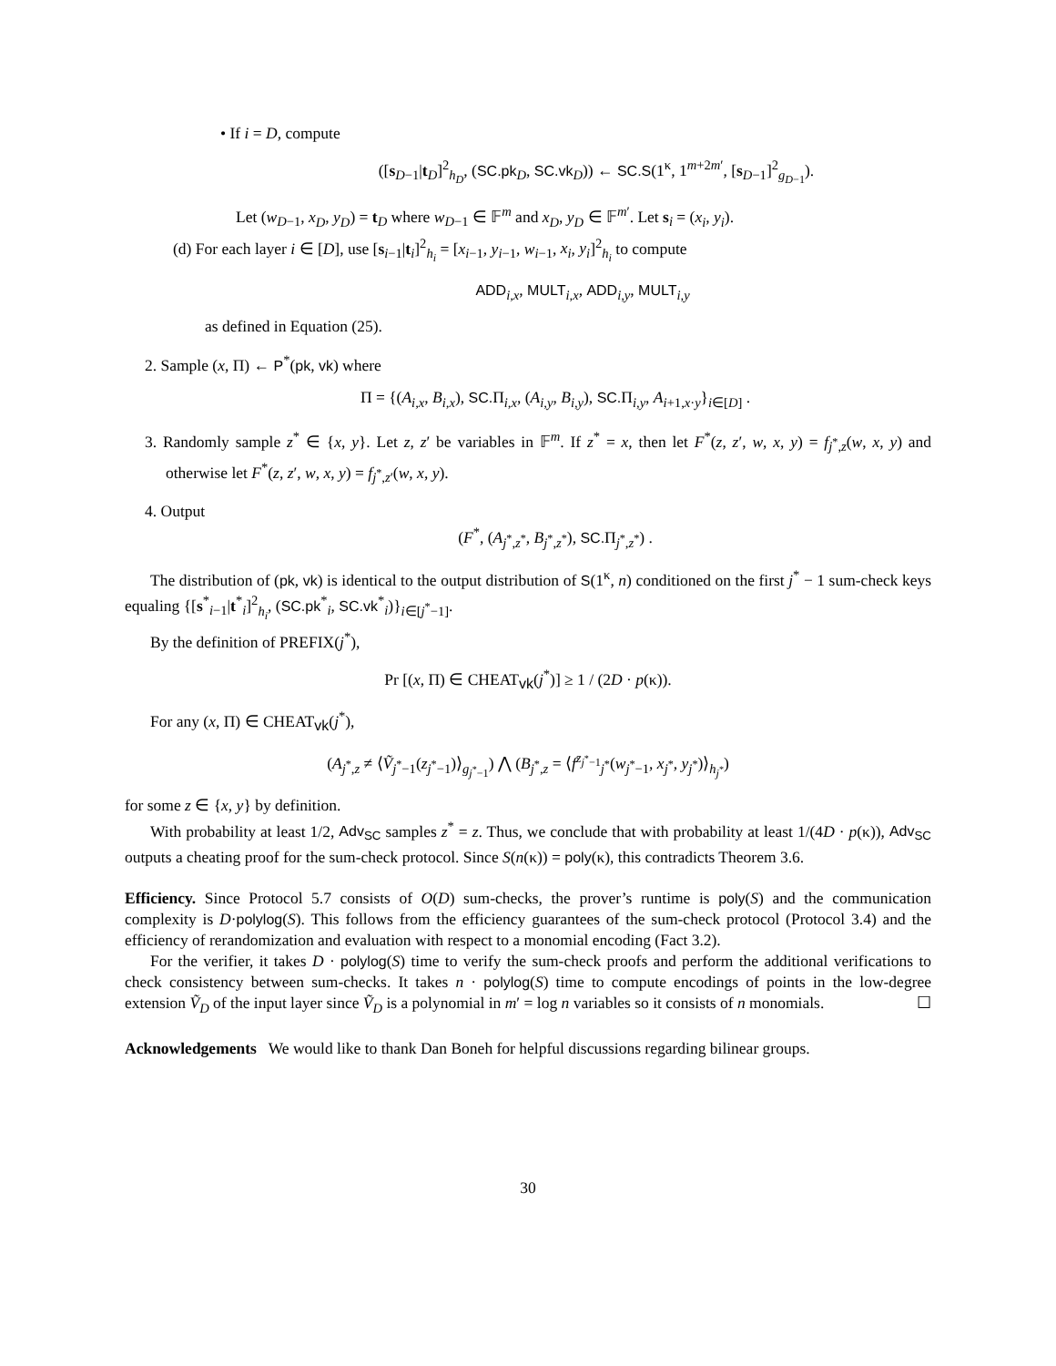• If i = D, compute
([s<sub>D−1</sub>|t<sub>D</sub>]<sup>2</sup><sub>h<sub>D</sub></sub>, (SC.pk<sub>D</sub>, SC.vk<sub>D</sub>)) ← SC.S(1<sup>κ</sup>, 1<sup>m+2m′</sup>, [s<sub>D−1</sub>]<sup>2</sup><sub>g<sub>D−1</sub></sub>).
Let (w<sub>D−1</sub>, x<sub>D</sub>, y<sub>D</sub>) = t<sub>D</sub> where w<sub>D−1</sub> ∈ 𝔽<sup>m</sup> and x<sub>D</sub>, y<sub>D</sub> ∈ 𝔽<sup>m′</sup>. Let s<sub>i</sub> = (x<sub>i</sub>, y<sub>i</sub>).
(d) For each layer i ∈ [D], use [s<sub>i−1</sub>|t<sub>i</sub>]<sup>2</sup><sub>h<sub>i</sub></sub> = [x<sub>i−1</sub>, y<sub>i−1</sub>, w<sub>i−1</sub>, x<sub>i</sub>, y<sub>i</sub>]<sup>2</sup><sub>h<sub>i</sub></sub> to compute
ADD<sub>i,x</sub>, MULT<sub>i,x</sub>, ADD<sub>i,y</sub>, MULT<sub>i,y</sub>
as defined in Equation (25).
2. Sample (x, Π) ← P<sup>*</sup>(pk, vk) where
Π = {(A<sub>i,x</sub>, B<sub>i,x</sub>), SC. Π<sub>i,x</sub>, (A<sub>i,y</sub>, B<sub>i,y</sub>), SC. Π<sub>i,y</sub>, A<sub>i+1,x·y</sub>}<sub>i∈[D]</sub> .
3. Randomly sample z<sup>*</sup> ∈ {x, y}. Let z, z′ be variables in 𝔽<sup>m</sup>. If z<sup>*</sup> = x, then let F<sup>*</sup>(z, z′, w, x, y) = f<sub>j<sup>*</sup>,z</sub>(w, x, y) and otherwise let F<sup>*</sup>(z, z′, w, x, y) = f<sub>j<sup>*</sup>,z′</sub>(w, x, y).
4. Output
(F<sup>*</sup>, (A<sub>j<sup>*</sup>,z<sup>*</sup></sub>, B<sub>j<sup>*</sup>,z<sup>*</sup></sub>), SC. Π<sub>j<sup>*</sup>,z<sup>*</sup></sub>) .
The distribution of (pk, vk) is identical to the output distribution of S(1<sup>κ</sup>, n) conditioned on the first j<sup>*</sup> − 1 sum-check keys equaling {[s<sup>*</sup><sub>i−1</sub>|t<sup>*</sup><sub>i</sub>]<sup>2</sup><sub>h<sub>i</sub></sub>, (SC.pk<sup>*</sup><sub>i</sub>, SC.vk<sup>*</sup><sub>i</sub>)}<sub>i∈[j<sup>*</sup>−1]</sub>.
By the definition of PREFIX(j<sup>*</sup>),
Pr [(x, Π) ∈ CHEAT<sub>vk</sub>(j<sup>*</sup>)] ≥ 1 / (2D · p(κ)).
For any (x, Π) ∈ CHEAT<sub>vk</sub>(j<sup>*</sup>),
(A<sub>j<sup>*</sup>,z</sub> ≠ ⟨Ṽ<sub>j<sup>*</sup>−1</sub>(z<sub>j<sup>*</sup>−1</sub>)⟩<sub>g<sub>j<sup>*</sup>−1</sub></sub>) ⋀ (B<sub>j<sup>*</sup>,z</sub> = ⟨f<sup>z<sub>j<sup>*</sup>−1</sub></sup><sub>j<sup>*</sup></sub>(w<sub>j<sup>*</sup>−1</sub>, x<sub>j<sup>*</sup></sub>, y<sub>j<sup>*</sup></sub>)⟩<sub>h<sub>j<sup>*</sup></sub></sub>)
for some z ∈ {x, y} by definition.
With probability at least 1/2, Adv<sub>SC</sub> samples z<sup>*</sup> = z. Thus, we conclude that with probability at least 1/(4D · p(κ)), Adv<sub>SC</sub> outputs a cheating proof for the sum-check protocol. Since S(n(κ)) = poly(κ), this contradicts Theorem 3.6.
Efficiency. Since Protocol 5.7 consists of O(D) sum-checks, the prover’s runtime is poly(S) and the communication complexity is D·polylog(S). This follows from the efficiency guarantees of the sum-check protocol (Protocol 3.4) and the efficiency of rerandomization and evaluation with respect to a monomial encoding (Fact 3.2).
For the verifier, it takes D · polylog(S) time to verify the sum-check proofs and perform the additional verifications to check consistency between sum-checks. It takes n · polylog(S) time to compute encodings of points in the low-degree extension Ṽ<sub>D</sub> of the input layer since Ṽ<sub>D</sub> is a polynomial in m′ = log n variables so it consists of n monomials. ☐
Acknowledgements We would like to thank Dan Boneh for helpful discussions regarding bilinear groups.
30